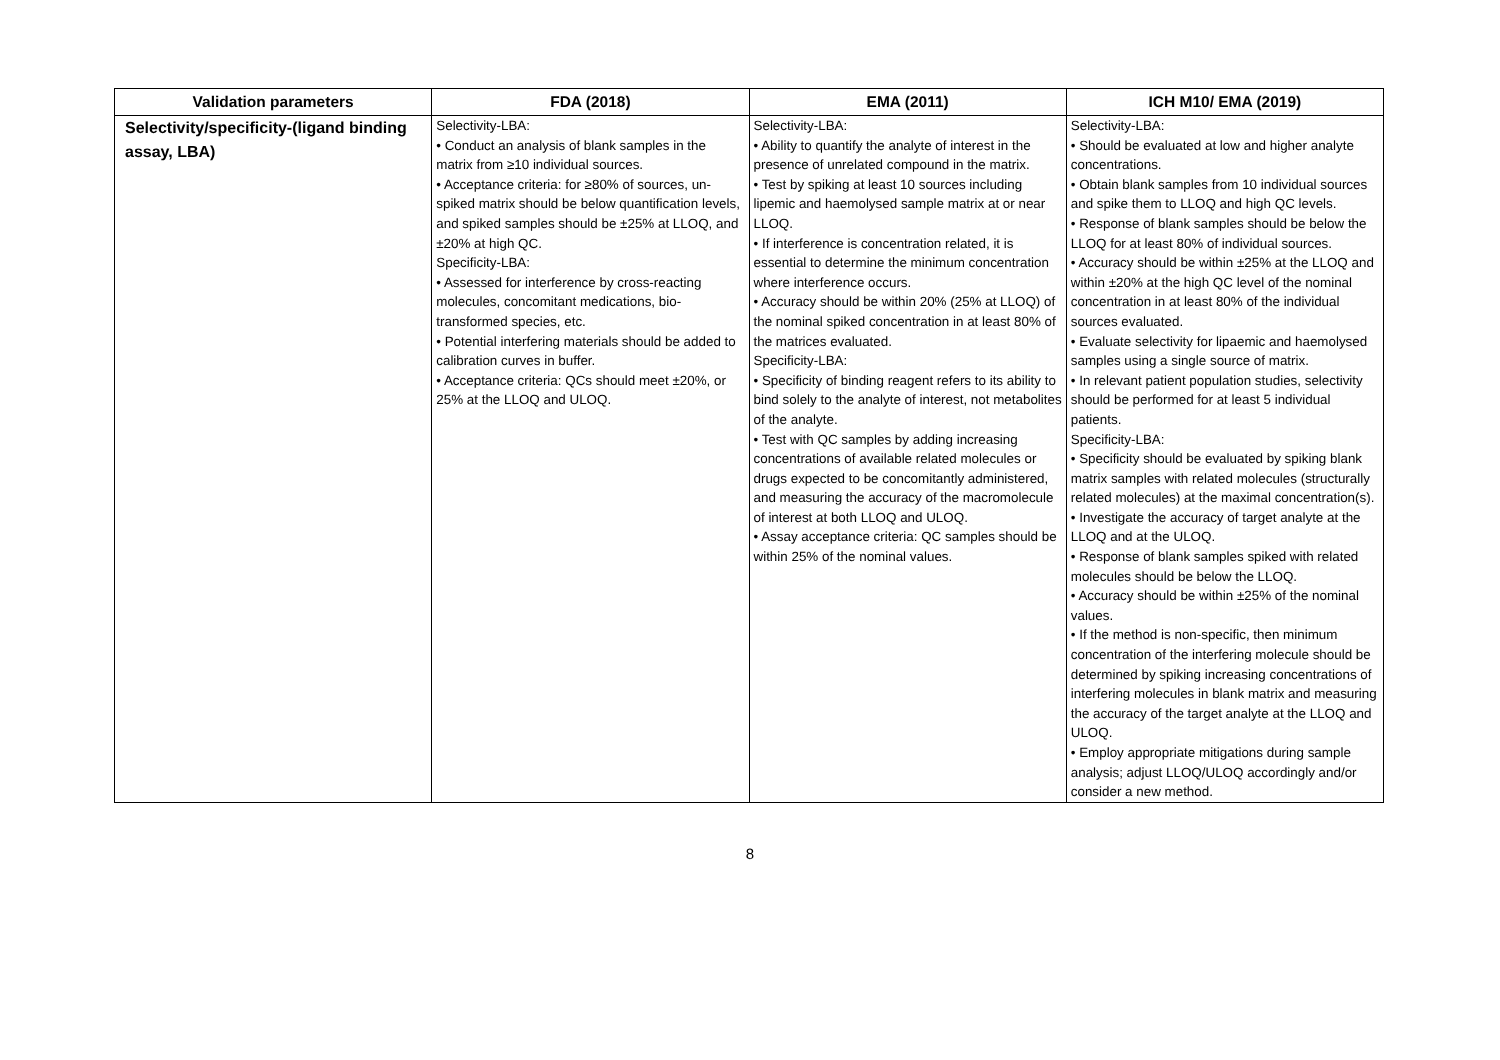| Validation parameters | FDA (2018) | EMA (2011) | ICH M10/ EMA (2019) |
| --- | --- | --- | --- |
| Selectivity/specificity-(ligand binding assay, LBA) | Selectivity-LBA: • Conduct an analysis of blank samples in the matrix from ≥10 individual sources. • Acceptance criteria: for ≥80% of sources, un-spiked matrix should be below quantification levels, and spiked samples should be ±25% at LLOQ, and ±20% at high QC. Specificity-LBA: • Assessed for interference by cross-reacting molecules, concomitant medications, bio-transformed species, etc. • Potential interfering materials should be added to calibration curves in buffer. • Acceptance criteria: QCs should meet ±20%, or 25% at the LLOQ and ULOQ. | Selectivity-LBA: • Ability to quantify the analyte of interest in the presence of unrelated compound in the matrix. • Test by spiking at least 10 sources including lipemic and haemolysed sample matrix at or near LLOQ. • If interference is concentration related, it is essential to determine the minimum concentration where interference occurs. • Accuracy should be within 20% (25% at LLOQ) of the nominal spiked concentration in at least 80% of the matrices evaluated. Specificity-LBA: • Specificity of binding reagent refers to its ability to bind solely to the analyte of interest, not metabolites of the analyte. • Test with QC samples by adding increasing concentrations of available related molecules or drugs expected to be concomitantly administered, and measuring the accuracy of the macromolecule of interest at both LLOQ and ULOQ. • Assay acceptance criteria: QC samples should be within 25% of the nominal values. | Selectivity-LBA: • Should be evaluated at low and higher analyte concentrations. • Obtain blank samples from 10 individual sources and spike them to LLOQ and high QC levels. • Response of blank samples should be below the LLOQ for at least 80% of individual sources. • Accuracy should be within ±25% at the LLOQ and within ±20% at the high QC level of the nominal concentration in at least 80% of the individual sources evaluated. • Evaluate selectivity for lipaemic and haemolysed samples using a single source of matrix. • In relevant patient population studies, selectivity should be performed for at least 5 individual patients. Specificity-LBA: • Specificity should be evaluated by spiking blank matrix samples with related molecules (structurally related molecules) at the maximal concentration(s). • Investigate the accuracy of target analyte at the LLOQ and at the ULOQ. • Response of blank samples spiked with related molecules should be below the LLOQ. • Accuracy should be within ±25% of the nominal values. • If the method is non-specific, then minimum concentration of the interfering molecule should be determined by spiking increasing concentrations of interfering molecules in blank matrix and measuring the accuracy of the target analyte at the LLOQ and ULOQ. • Employ appropriate mitigations during sample analysis; adjust LLOQ/ULOQ accordingly and/or consider a new method. |
8